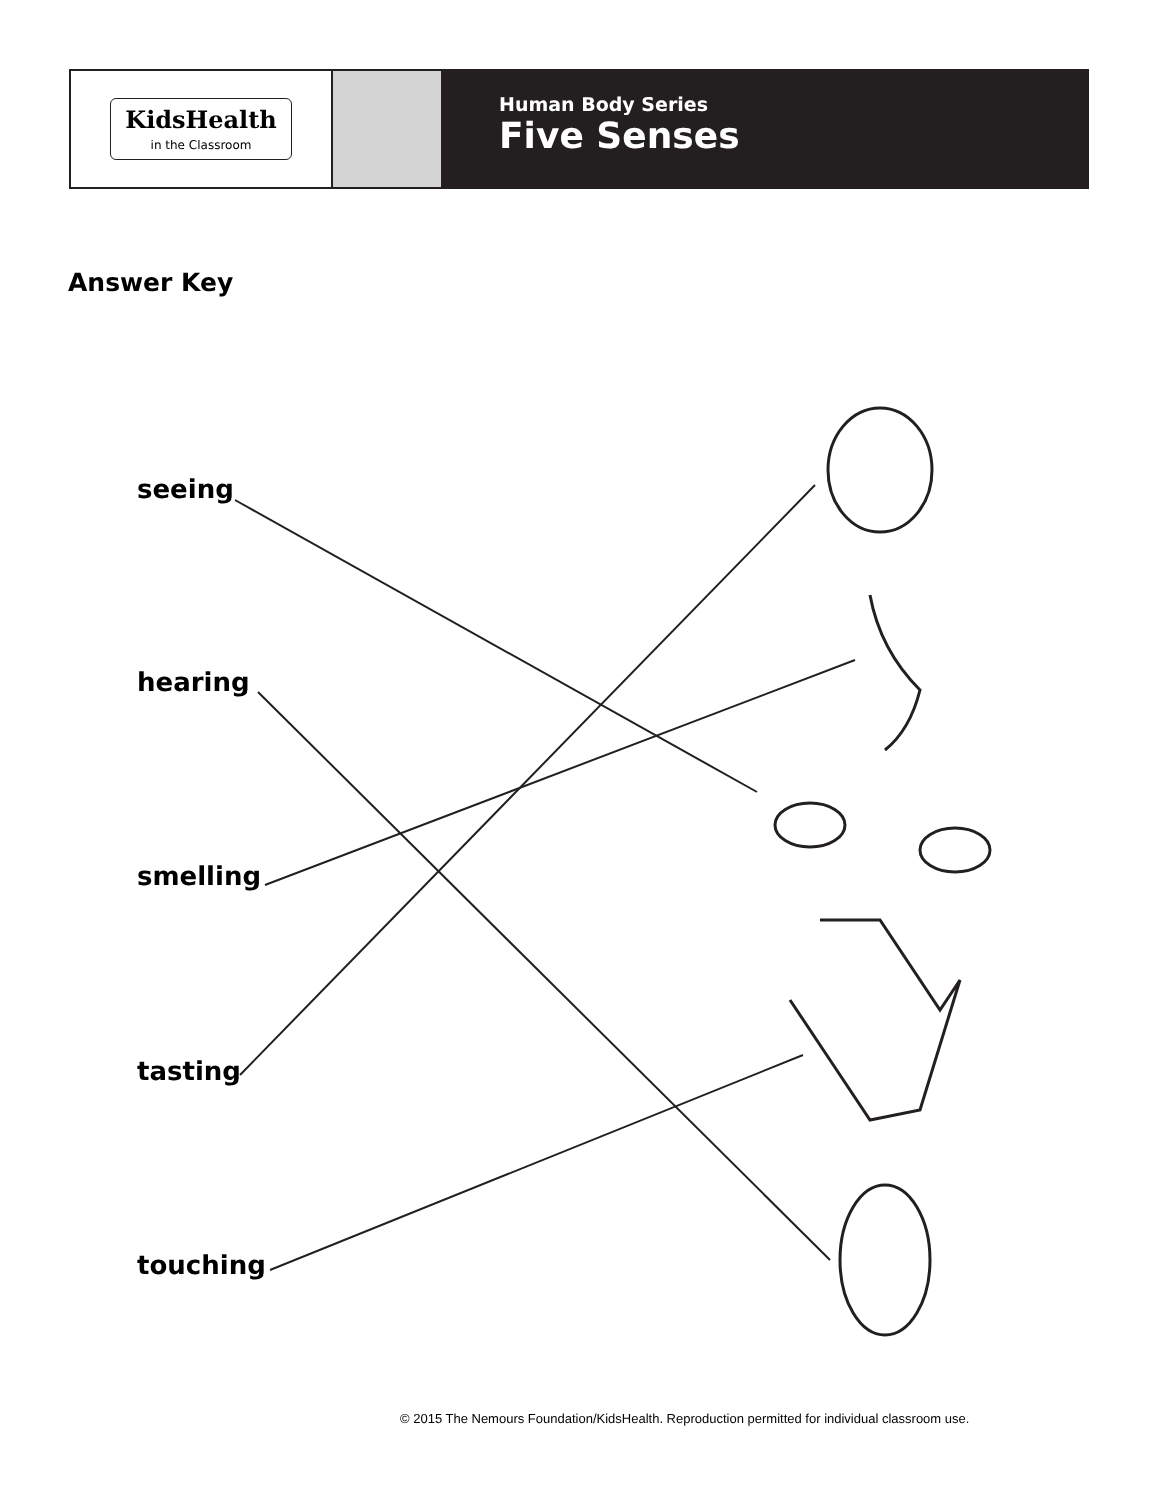KidsHealth
in the Classroom
Human Body Series
Five Senses
Answer Key
seeing
hearing
smelling
tasting
touching
© 2015 The Nemours Foundation/KidsHealth. Reproduction permitted for individual classroom use.